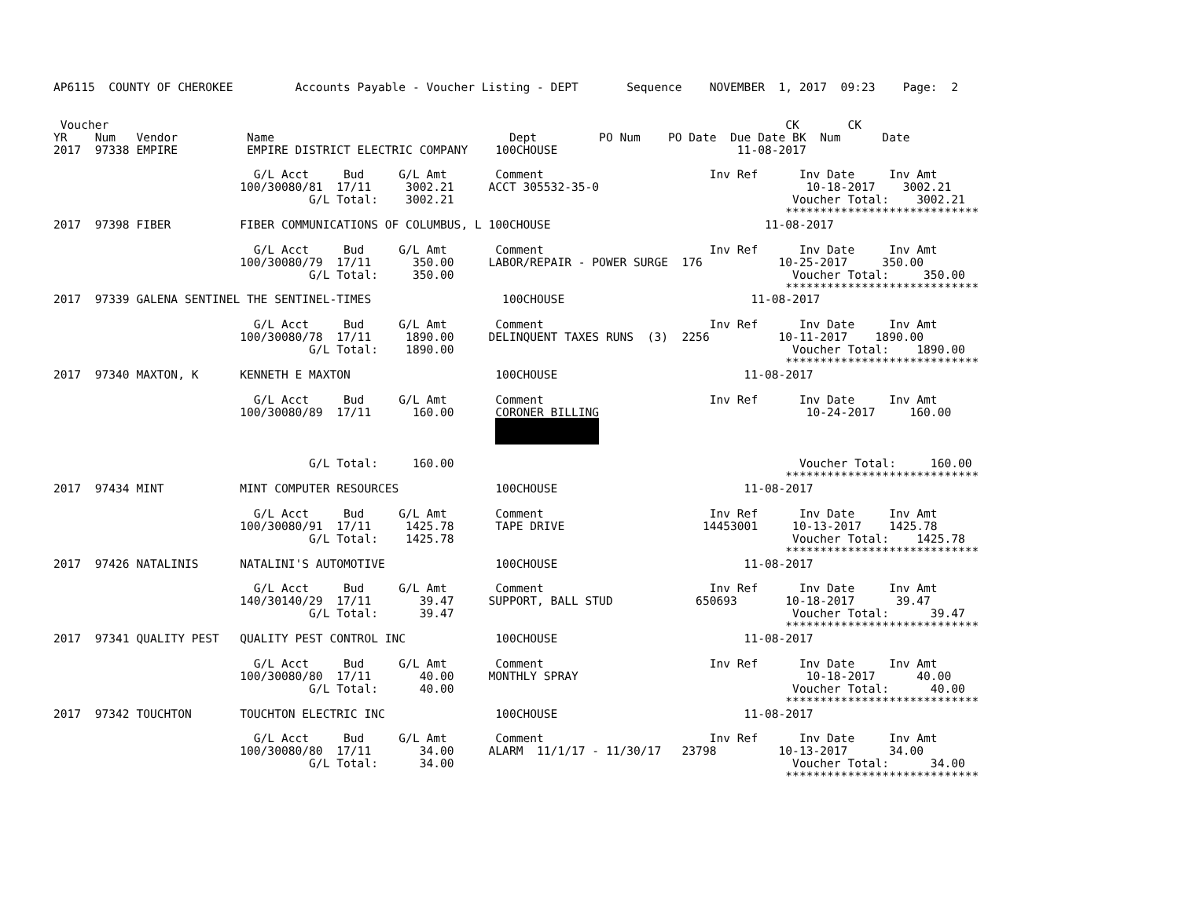AP6115  COUNTY OF CHEROKEE         Accounts Payable - Voucher Listing - DEPT       Sequence    NOVEMBER  1, 2017  09:23    Page:  2


 Voucher                                                                                                  CK       CK
YR    Num   Vendor          Name                                  Dept         PO Num    PO Date  Due Date BK  Num      Date
2017  97338 EMPIRE          EMPIRE DISTRICT ELECTRIC COMPANY    100CHOUSE                          11-08-2017

                             G/L Acct     Bud     G/L Amt       Comment                        Inv Ref      Inv Date     Inv Amt
                           100/30080/81  17/11     3002.21     ACCT 305532-35-0                              10-18-2017    3002.21
                                     G/L Total:    3002.21                                                 Voucher Total:    3002.21
                                                                                                          ****************************
2017  97398 FIBER          FIBER COMMUNICATIONS OF COLUMBUS, L 100CHOUSE                               11-08-2017

                             G/L Acct     Bud     G/L Amt       Comment                        Inv Ref      Inv Date     Inv Amt
                           100/30080/79  17/11      350.00     LABOR/REPAIR - POWER SURGE  176           10-25-2017     350.00
                                     G/L Total:     350.00                                                 Voucher Total:     350.00
                                                                                                          ****************************
2017  97339 GALENA SENTINEL THE SENTINEL-TIMES                   100CHOUSE                           11-08-2017

                             G/L Acct     Bud     G/L Amt       Comment                        Inv Ref      Inv Date     Inv Amt
                           100/30080/78  17/11     1890.00     DELINQUENT TAXES RUNS  (3)  2256          10-11-2017    1890.00
                                     G/L Total:    1890.00                                                 Voucher Total:    1890.00
                                                                                                          ****************************
2017  97340 MAXTON, K      KENNETH E MAXTON                     100CHOUSE                           11-08-2017

                             G/L Acct     Bud     G/L Amt       Comment                        Inv Ref      Inv Date     Inv Amt
                           100/30080/89  17/11      160.00      CORONER BILLING                              10-24-2017     160.00
                                                                

                                     G/L Total:     160.00                                                  Voucher Total:     160.00
                                                                                                          ****************************
2017  97434 MINT           MINT COMPUTER RESOURCES              100CHOUSE                           11-08-2017

                             G/L Acct     Bud     G/L Amt       Comment                        Inv Ref      Inv Date     Inv Amt
                           100/30080/91  17/11     1425.78      TAPE DRIVE                    14453001     10-13-2017    1425.78
                                     G/L Total:    1425.78                                                 Voucher Total:    1425.78
                                                                                                          ****************************
2017  97426 NATALINIS      NATALINI'S AUTOMOTIVE                100CHOUSE                           11-08-2017

                             G/L Acct     Bud     G/L Amt       Comment                        Inv Ref      Inv Date     Inv Amt
                           140/30140/29  17/11       39.47     SUPPORT, BALL STUD            650693       10-18-2017      39.47
                                     G/L Total:      39.47                                                 Voucher Total:      39.47
                                                                                                          ****************************
2017  97341 QUALITY PEST   QUALITY PEST CONTROL INC             100CHOUSE                           11-08-2017

                             G/L Acct     Bud     G/L Amt       Comment                        Inv Ref      Inv Date     Inv Amt
                           100/30080/80  17/11       40.00     MONTHLY SPRAY                                 10-18-2017      40.00
                                     G/L Total:      40.00                                                 Voucher Total:      40.00
                                                                                                          ****************************
2017  97342 TOUCHTON       TOUCHTON ELECTRIC INC                100CHOUSE                           11-08-2017

                             G/L Acct     Bud     G/L Amt       Comment                        Inv Ref      Inv Date     Inv Amt
                           100/30080/80  17/11       34.00     ALARM  11/1/17 - 11/30/17   23798         10-13-2017      34.00
                                     G/L Total:      34.00                                                 Voucher Total:      34.00
                                                                                                          ****************************